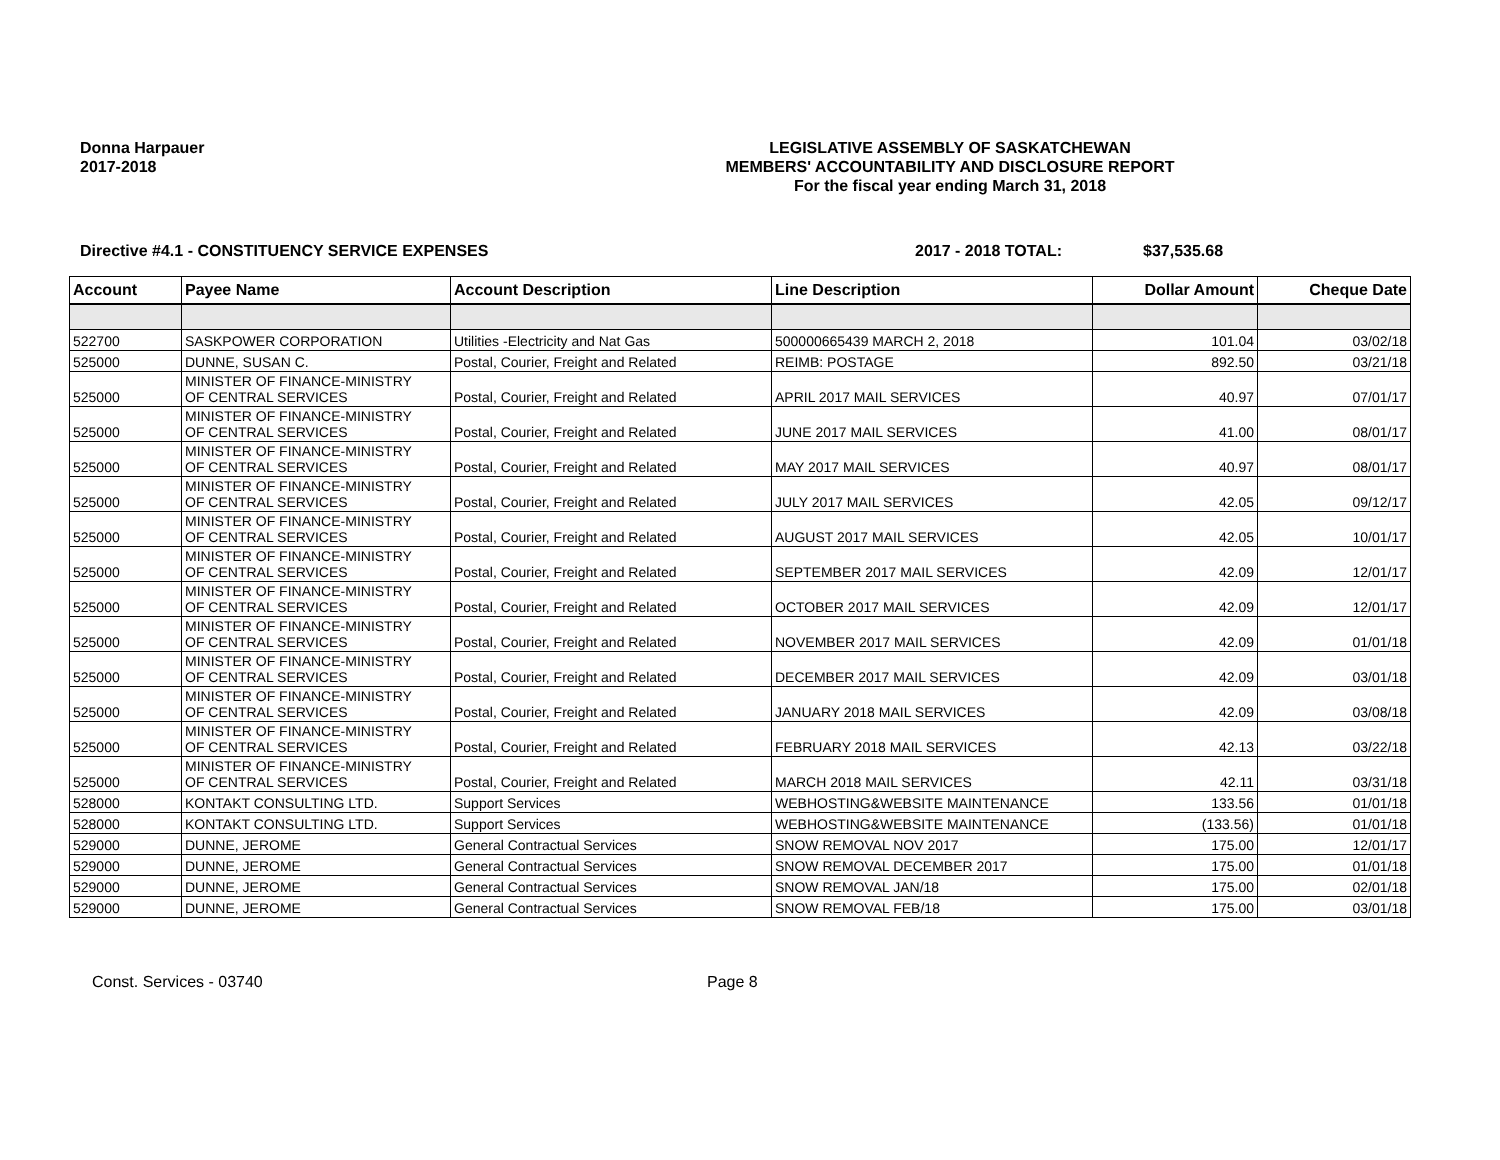Donna Harpauer
2017-2018
LEGISLATIVE ASSEMBLY OF SASKATCHEWAN
MEMBERS' ACCOUNTABILITY AND DISCLOSURE REPORT
For the fiscal year ending March 31, 2018
Directive #4.1 - CONSTITUENCY SERVICE EXPENSES 2017 - 2018 TOTAL: $37,535.68
| Account | Payee Name | Account Description | Line Description | Dollar Amount | Cheque Date |
| --- | --- | --- | --- | --- | --- |
| 522700 | SASKPOWER CORPORATION | Utilities -Electricity and Nat Gas | 500000665439 MARCH 2, 2018 | 101.04 | 03/02/18 |
| 525000 | DUNNE, SUSAN C. | Postal, Courier, Freight and Related | REIMB: POSTAGE | 892.50 | 03/21/18 |
| 525000 | MINISTER OF FINANCE-MINISTRY OF CENTRAL SERVICES | Postal, Courier, Freight and Related | APRIL 2017 MAIL SERVICES | 40.97 | 07/01/17 |
| 525000 | MINISTER OF FINANCE-MINISTRY OF CENTRAL SERVICES | Postal, Courier, Freight and Related | JUNE 2017 MAIL SERVICES | 41.00 | 08/01/17 |
| 525000 | MINISTER OF FINANCE-MINISTRY OF CENTRAL SERVICES | Postal, Courier, Freight and Related | MAY 2017 MAIL SERVICES | 40.97 | 08/01/17 |
| 525000 | MINISTER OF FINANCE-MINISTRY OF CENTRAL SERVICES | Postal, Courier, Freight and Related | JULY 2017 MAIL SERVICES | 42.05 | 09/12/17 |
| 525000 | MINISTER OF FINANCE-MINISTRY OF CENTRAL SERVICES | Postal, Courier, Freight and Related | AUGUST 2017 MAIL SERVICES | 42.05 | 10/01/17 |
| 525000 | MINISTER OF FINANCE-MINISTRY OF CENTRAL SERVICES | Postal, Courier, Freight and Related | SEPTEMBER 2017 MAIL SERVICES | 42.09 | 12/01/17 |
| 525000 | MINISTER OF FINANCE-MINISTRY OF CENTRAL SERVICES | Postal, Courier, Freight and Related | OCTOBER 2017 MAIL SERVICES | 42.09 | 12/01/17 |
| 525000 | MINISTER OF FINANCE-MINISTRY OF CENTRAL SERVICES | Postal, Courier, Freight and Related | NOVEMBER 2017 MAIL SERVICES | 42.09 | 01/01/18 |
| 525000 | MINISTER OF FINANCE-MINISTRY OF CENTRAL SERVICES | Postal, Courier, Freight and Related | DECEMBER 2017 MAIL SERVICES | 42.09 | 03/01/18 |
| 525000 | MINISTER OF FINANCE-MINISTRY OF CENTRAL SERVICES | Postal, Courier, Freight and Related | JANUARY 2018 MAIL SERVICES | 42.09 | 03/08/18 |
| 525000 | MINISTER OF FINANCE-MINISTRY OF CENTRAL SERVICES | Postal, Courier, Freight and Related | FEBRUARY 2018 MAIL SERVICES | 42.13 | 03/22/18 |
| 525000 | MINISTER OF FINANCE-MINISTRY OF CENTRAL SERVICES | Postal, Courier, Freight and Related | MARCH 2018 MAIL SERVICES | 42.11 | 03/31/18 |
| 528000 | KONTAKT CONSULTING LTD. | Support Services | WEBHOSTING&WEBSITE MAINTENANCE | 133.56 | 01/01/18 |
| 528000 | KONTAKT CONSULTING LTD. | Support Services | WEBHOSTING&WEBSITE MAINTENANCE | (133.56) | 01/01/18 |
| 529000 | DUNNE, JEROME | General Contractual Services | SNOW REMOVAL NOV 2017 | 175.00 | 12/01/17 |
| 529000 | DUNNE, JEROME | General Contractual Services | SNOW REMOVAL DECEMBER 2017 | 175.00 | 01/01/18 |
| 529000 | DUNNE, JEROME | General Contractual Services | SNOW REMOVAL JAN/18 | 175.00 | 02/01/18 |
| 529000 | DUNNE, JEROME | General Contractual Services | SNOW REMOVAL FEB/18 | 175.00 | 03/01/18 |
Const. Services - 03740 Page 8